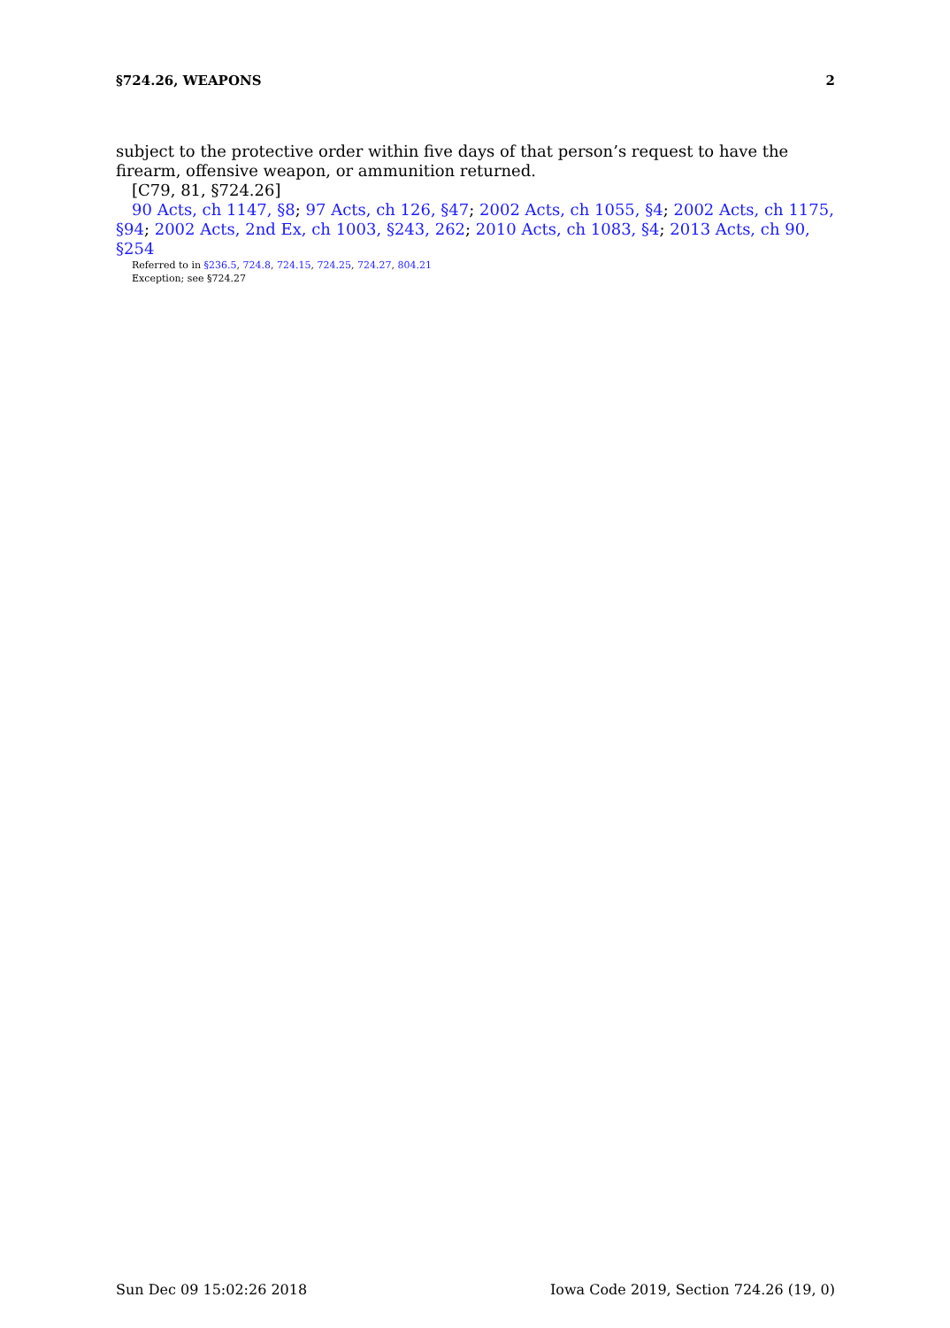§724.26, WEAPONS 2
subject to the protective order within five days of that person’s request to have the firearm, offensive weapon, or ammunition returned.
[C79, 81, §724.26]
90 Acts, ch 1147, §8; 97 Acts, ch 126, §47; 2002 Acts, ch 1055, §4; 2002 Acts, ch 1175, §94; 2002 Acts, 2nd Ex, ch 1003, §243, 262; 2010 Acts, ch 1083, §4; 2013 Acts, ch 90, §254
Referred to in §236.5, 724.8, 724.15, 724.25, 724.27, 804.21
Exception; see §724.27
Sun Dec 09 15:02:26 2018 Iowa Code 2019, Section 724.26 (19, 0)